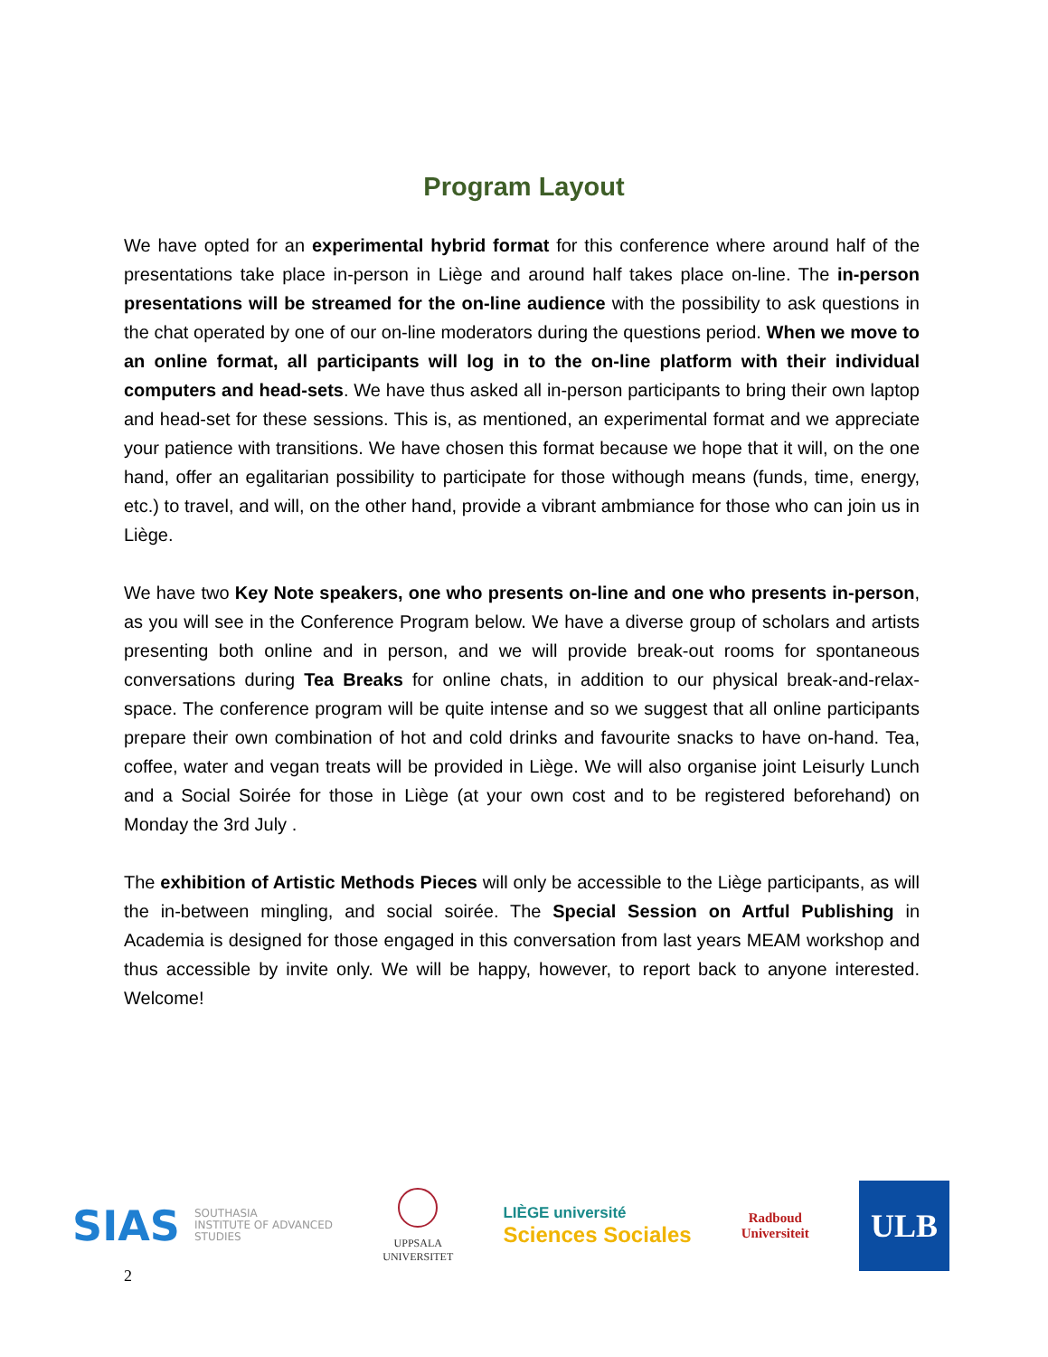Program Layout
We have opted for an experimental hybrid format for this conference where around half of the presentations take place in-person in Liège and around half takes place on-line. The in-person presentations will be streamed for the on-line audience with the possibility to ask questions in the chat operated by one of our on-line moderators during the questions period. When we move to an online format, all participants will log in to the on-line platform with their individual computers and head-sets. We have thus asked all in-person participants to bring their own laptop and head-set for these sessions. This is, as mentioned, an experimental format and we appreciate your patience with transitions. We have chosen this format because we hope that it will, on the one hand, offer an egalitarian possibility to participate for those withough means (funds, time, energy, etc.) to travel, and will, on the other hand, provide a vibrant ambmiance for those who can join us in Liège.
We have two Key Note speakers, one who presents on-line and one who presents in-person, as you will see in the Conference Program below. We have a diverse group of scholars and artists presenting both online and in person, and we will provide break-out rooms for spontaneous conversations during Tea Breaks for online chats, in addition to our physical break-and-relax-space. The conference program will be quite intense and so we suggest that all online participants prepare their own combination of hot and cold drinks and favourite snacks to have on-hand. Tea, coffee, water and vegan treats will be provided in Liège. We will also organise joint Leisurly Lunch and a Social Soirée for those in Liège (at your own cost and to be registered beforehand) on Monday the 3rd July .
The exhibition of Artistic Methods Pieces will only be accessible to the Liège participants, as will the in-between mingling, and social soirée. The Special Session on Artful Publishing in Academia is designed for those engaged in this conversation from last years MEAM workshop and thus accessible by invite only. We will be happy, however, to report back to anyone interested. Welcome!
SIAS SOUTHASIA
INSTITUTE OF ADVANCED
STUDIES
UPPSALA
UNIVERSITET
LIÈGE université
Sciences Sociales
Radboud
Universiteit
ULB
2